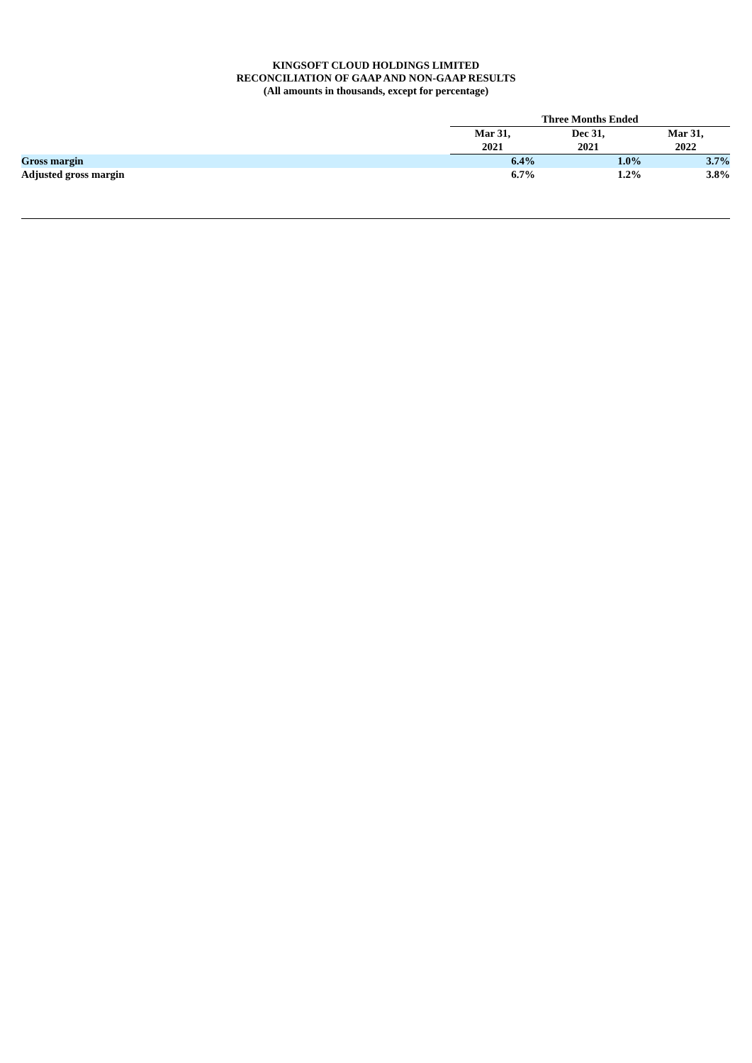KINGSOFT CLOUD HOLDINGS LIMITED
RECONCILIATION OF GAAP AND NON-GAAP RESULTS
(All amounts in thousands, except for percentage)
| | Three Months Ended | | |
| --- | --- | --- | --- |
| | Mar 31, 2021 | Dec 31, 2021 | Mar 31, 2022 |
| Gross margin | 6.4% | 1.0% | 3.7% |
| Adjusted gross margin | 6.7% | 1.2% | 3.8% |